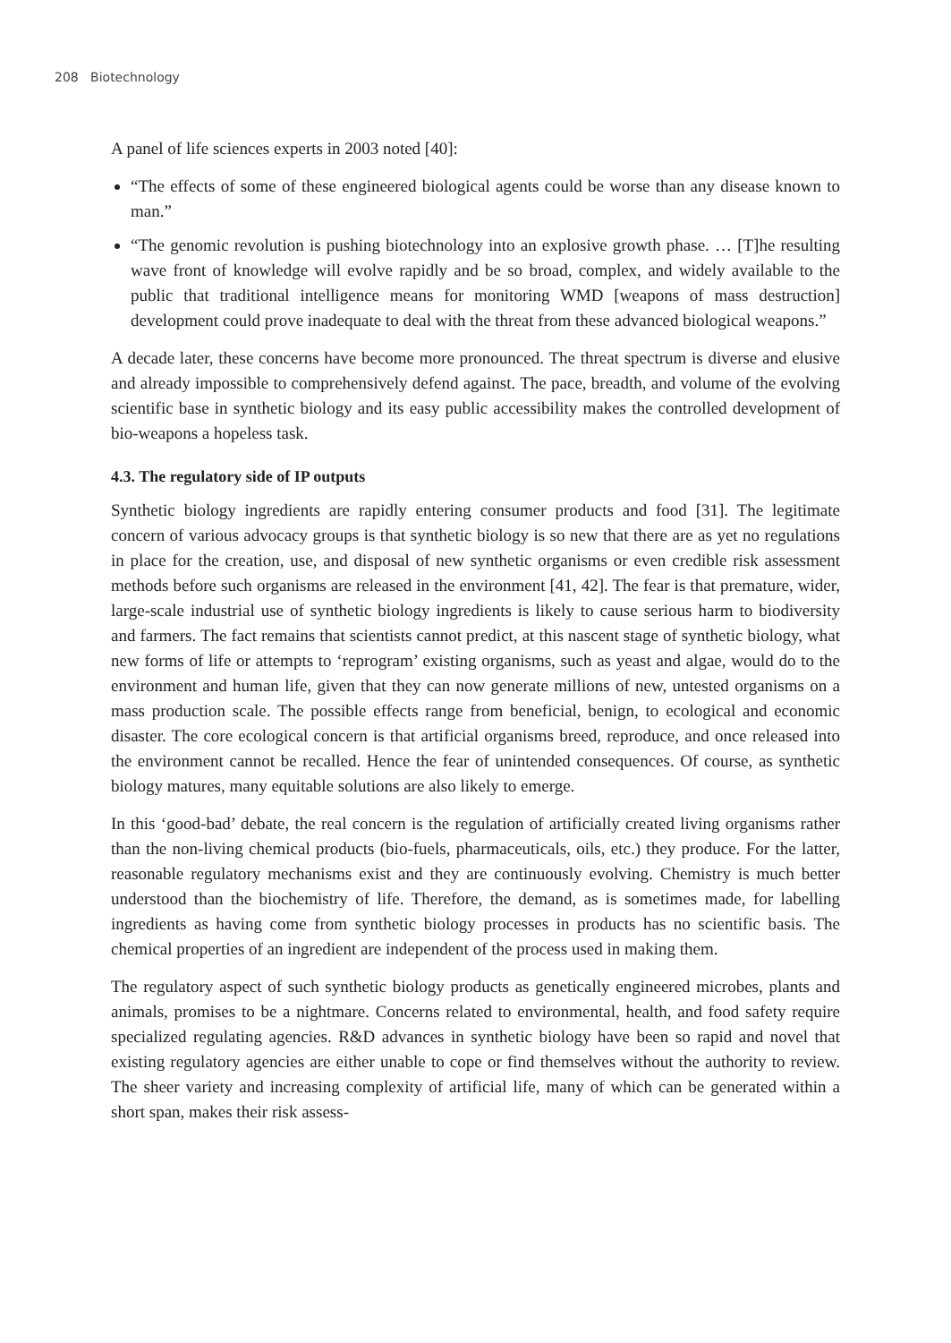208 Biotechnology
A panel of life sciences experts in 2003 noted [40]:
“The effects of some of these engineered biological agents could be worse than any disease known to man.”
“The genomic revolution is pushing biotechnology into an explosive growth phase. … [T]he resulting wave front of knowledge will evolve rapidly and be so broad, complex, and widely available to the public that traditional intelligence means for monitoring WMD [weapons of mass destruction] development could prove inadequate to deal with the threat from these advanced biological weapons.”
A decade later, these concerns have become more pronounced. The threat spectrum is diverse and elusive and already impossible to comprehensively defend against. The pace, breadth, and volume of the evolving scientific base in synthetic biology and its easy public accessibility makes the controlled development of bio-weapons a hopeless task.
4.3. The regulatory side of IP outputs
Synthetic biology ingredients are rapidly entering consumer products and food [31]. The legitimate concern of various advocacy groups is that synthetic biology is so new that there are as yet no regulations in place for the creation, use, and disposal of new synthetic organisms or even credible risk assessment methods before such organisms are released in the environment [41, 42]. The fear is that premature, wider, large-scale industrial use of synthetic biology ingredients is likely to cause serious harm to biodiversity and farmers. The fact remains that scientists cannot predict, at this nascent stage of synthetic biology, what new forms of life or attempts to ‘reprogram’ existing organisms, such as yeast and algae, would do to the environment and human life, given that they can now generate millions of new, untested organisms on a mass production scale. The possible effects range from beneficial, benign, to ecological and economic disaster. The core ecological concern is that artificial organisms breed, reproduce, and once released into the environment cannot be recalled. Hence the fear of unintended consequences. Of course, as synthetic biology matures, many equitable solutions are also likely to emerge.
In this ‘good-bad’ debate, the real concern is the regulation of artificially created living organisms rather than the non-living chemical products (bio-fuels, pharmaceuticals, oils, etc.) they produce. For the latter, reasonable regulatory mechanisms exist and they are continuously evolving. Chemistry is much better understood than the biochemistry of life. Therefore, the demand, as is sometimes made, for labelling ingredients as having come from synthetic biology processes in products has no scientific basis. The chemical properties of an ingredient are independent of the process used in making them.
The regulatory aspect of such synthetic biology products as genetically engineered microbes, plants and animals, promises to be a nightmare. Concerns related to environmental, health, and food safety require specialized regulating agencies. R&D advances in synthetic biology have been so rapid and novel that existing regulatory agencies are either unable to cope or find themselves without the authority to review. The sheer variety and increasing complexity of artificial life, many of which can be generated within a short span, makes their risk assess-